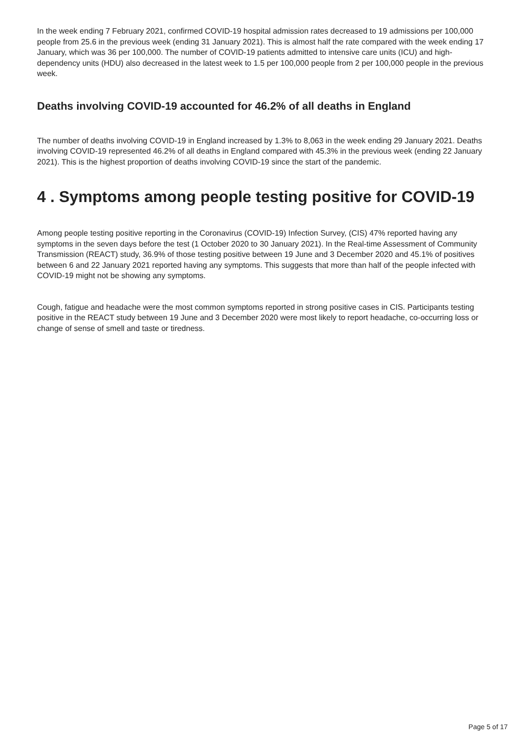In the week ending 7 February 2021, confirmed COVID-19 hospital admission rates decreased to 19 admissions per 100,000 people from 25.6 in the previous week (ending 31 January 2021). This is almost half the rate compared with the week ending 17 January, which was 36 per 100,000. The number of COVID-19 patients admitted to intensive care units (ICU) and high-dependency units (HDU) also decreased in the latest week to 1.5 per 100,000 people from 2 per 100,000 people in the previous week.
Deaths involving COVID-19 accounted for 46.2% of all deaths in England
The number of deaths involving COVID-19 in England increased by 1.3% to 8,063 in the week ending 29 January 2021. Deaths involving COVID-19 represented 46.2% of all deaths in England compared with 45.3% in the previous week (ending 22 January 2021). This is the highest proportion of deaths involving COVID-19 since the start of the pandemic.
4 . Symptoms among people testing positive for COVID-19
Among people testing positive reporting in the Coronavirus (COVID-19) Infection Survey, (CIS) 47% reported having any symptoms in the seven days before the test (1 October 2020 to 30 January 2021). In the Real-time Assessment of Community Transmission (REACT) study, 36.9% of those testing positive between 19 June and 3 December 2020 and 45.1% of positives between 6 and 22 January 2021 reported having any symptoms. This suggests that more than half of the people infected with COVID-19 might not be showing any symptoms.
Cough, fatigue and headache were the most common symptoms reported in strong positive cases in CIS. Participants testing positive in the REACT study between 19 June and 3 December 2020 were most likely to report headache, co-occurring loss or change of sense of smell and taste or tiredness.
Page 5 of 17